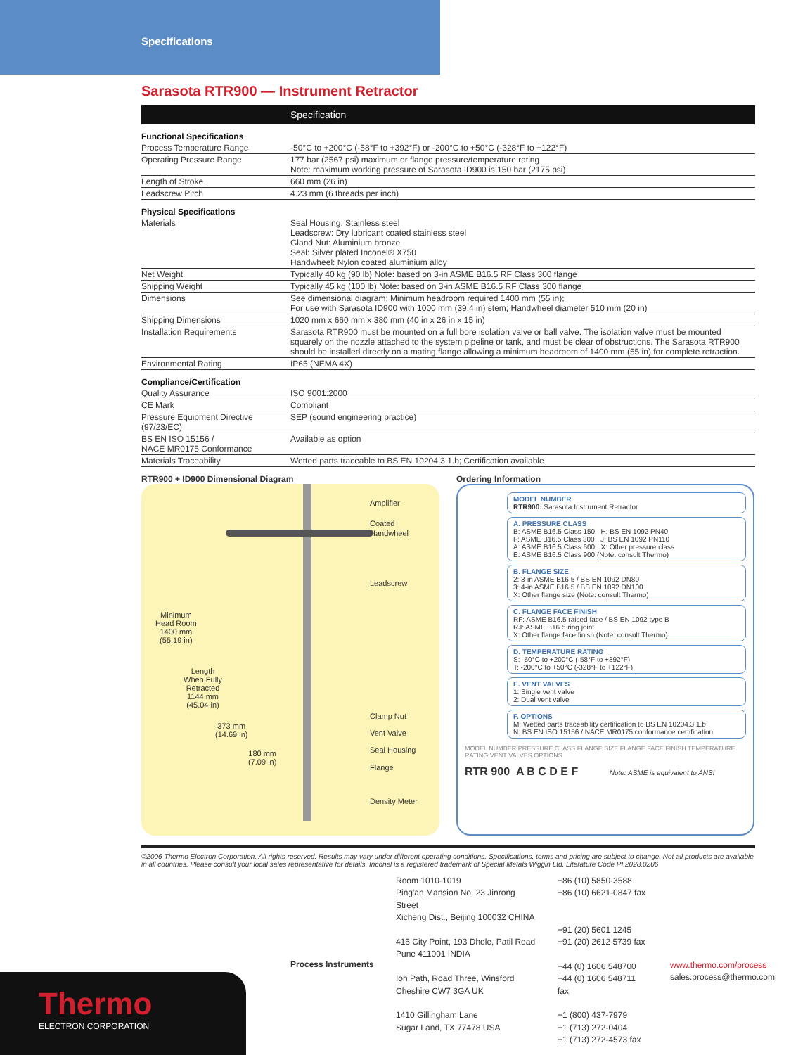Specifications
Sarasota RTR900 — Instrument Retractor
| | Specification |
| --- | --- |
| Functional Specifications | |
| Process Temperature Range | -50°C to +200°C (-58°F to +392°F) or -200°C to +50°C (-328°F to +122°F) |
| Operating Pressure Range | 177 bar (2567 psi) maximum or flange pressure/temperature rating Note: maximum working pressure of Sarasota ID900 is 150 bar (2175 psi) |
| Length of Stroke | 660 mm (26 in) |
| Leadscrew Pitch | 4.23 mm (6 threads per inch) |
| Physical Specifications | |
| Materials | Seal Housing: Stainless steel Leadscrew: Dry lubricant coated stainless steel Gland Nut: Aluminium bronze Seal: Silver plated Inconel® X750 Handwheel: Nylon coated aluminium alloy |
| Net Weight | Typically 40 kg (90 lb) Note: based on 3-in ASME B16.5 RF Class 300 flange |
| Shipping Weight | Typically 45 kg (100 lb) Note: based on 3-in ASME B16.5 RF Class 300 flange |
| Dimensions | See dimensional diagram; Minimum headroom required 1400 mm (55 in); For use with Sarasota ID900 with 1000 mm (39.4 in) stem; Handwheel diameter 510 mm (20 in) |
| Shipping Dimensions | 1020 mm x 660 mm x 380 mm (40 in x 26 in x 15 in) |
| Installation Requirements | Sarasota RTR900 must be mounted on a full bore isolation valve or ball valve. The isolation valve must be mounted squarely on the nozzle attached to the system pipeline or tank, and must be clear of obstructions. The Sarasota RTR900 should be installed directly on a mating flange allowing a minimum headroom of 1400 mm (55 in) for complete retraction. |
| Environmental Rating | IP65 (NEMA 4X) |
| Compliance/Certification | |
| Quality Assurance | ISO 9001:2000 |
| CE Mark | Compliant |
| Pressure Equipment Directive (97/23/EC) | SEP (sound engineering practice) |
| BS EN ISO 15156 / NACE MR0175 Conformance | Available as option |
| Materials Traceability | Wetted parts traceable to BS EN 10204.3.1.b; Certification available |
RTR900 + ID900 Dimensional Diagram
Amplifier
Coated
Handwheel
Leadscrew
Clamp Nut
Vent Valve
Seal Housing
Flange
Density Meter
Minimum
Head Room
1400 mm
(55.19 in)
Length
When Fully
Retracted
1144 mm
(45.04 in)
373 mm
(14.69 in)
180 mm
(7.09 in)
Ordering Information
MODEL NUMBER
RTR900: Sarasota Instrument Retractor
A. PRESSURE CLASS
B: ASME B16.5 Class 150 H: BS EN 1092 PN40
F: ASME B16.5 Class 300 J: BS EN 1092 PN110
A: ASME B16.5 Class 600 X: Other pressure class
E: ASME B16.5 Class 900 (Note: consult Thermo)
B. FLANGE SIZE
2: 3-in ASME B16.5 / BS EN 1092 DN80
3: 4-in ASME B16.5 / BS EN 1092 DN100
X: Other flange size (Note: consult Thermo)
C. FLANGE FACE FINISH
RF: ASME B16.5 raised face / BS EN 1092 type B
RJ: ASME B16.5 ring joint
X: Other flange face finish (Note: consult Thermo)
D. TEMPERATURE RATING
S: -50°C to +200°C (-58°F to +392°F)
T: -200°C to +50°C (-328°F to +122°F)
E. VENT VALVES
1: Single vent valve
2: Dual vent valve
F. OPTIONS
M: Wetted parts traceability certification to BS EN 10204.3.1.b
N: BS EN ISO 15156 / NACE MR0175 conformance certification
MODEL NUMBER PRESSURE CLASS FLANGE SIZE FLANGE FACE FINISH TEMPERATURE RATING VENT VALVES OPTIONS
RTR 900 A B C D E F Note: ASME is equivalent to ANSI
©2006 Thermo Electron Corporation. All rights reserved. Results may vary under different operating conditions. Specifications, terms and pricing are subject to change. Not all products are available in all countries. Please consult your local sales representative for details. Inconel is a registered trademark of Special Metals Wiggin Ltd. Literature Code PI.2028.0206
Process Instruments
Room 1010-1019
Ping'an Mansion No. 23 Jinrong Street
Xicheng Dist., Beijing 100032 CHINA
415 City Point, 193 Dhole, Patil Road
Pune 411001 INDIA
Ion Path, Road Three, Winsford
Cheshire CW7 3GA UK
1410 Gillingham Lane
Sugar Land, TX 77478 USA
+86 (10) 5850-3588
+86 (10) 6621-0847 fax
+91 (20) 5601 1245
+91 (20) 2612 5739 fax
+44 (0) 1606 548700
+44 (0) 1606 548711 fax
+1 (800) 437-7979
+1 (713) 272-0404
+1 (713) 272-4573 fax
www.thermo.com/process
sales.process@thermo.com
Thermo
ELECTRON CORPORATION